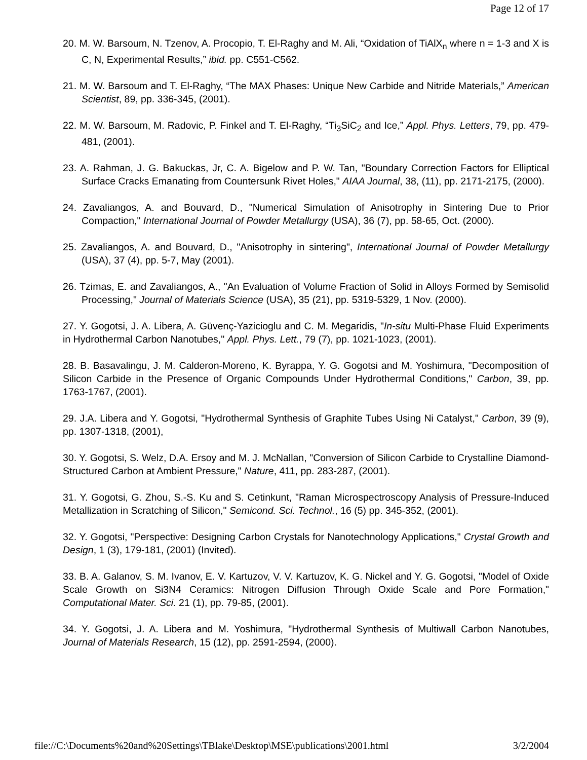Page 12 of 17
20. M. W. Barsoum, N. Tzenov, A. Procopio, T. El-Raghy and M. Ali, “Oxidation of TiAlX<sub>n</sub> where n = 1-3 and X is C, N, Experimental Results,” ibid. pp. C551-C562.
21. M. W. Barsoum and T. El-Raghy, “The MAX Phases: Unique New Carbide and Nitride Materials,” American Scientist, 89, pp. 336-345, (2001).
22. M. W. Barsoum, M. Radovic, P. Finkel and T. El-Raghy, “Ti<sub>3</sub>SiC<sub>2</sub> and Ice,” Appl. Phys. Letters, 79, pp. 479-481, (2001).
23. A. Rahman, J. G. Bakuckas, Jr, C. A. Bigelow and P. W. Tan, "Boundary Correction Factors for Elliptical Surface Cracks Emanating from Countersunk Rivet Holes," AIAA Journal, 38, (11), pp. 2171-2175, (2000).
24. Zavaliangos, A. and Bouvard, D., "Numerical Simulation of Anisotrophy in Sintering Due to Prior Compaction," International Journal of Powder Metallurgy (USA), 36 (7), pp. 58-65, Oct. (2000).
25. Zavaliangos, A. and Bouvard, D., "Anisotrophy in sintering", International Journal of Powder Metallurgy (USA), 37 (4), pp. 5-7, May (2001).
26. Tzimas, E. and Zavaliangos, A., "An Evaluation of Volume Fraction of Solid in Alloys Formed by Semisolid Processing," Journal of Materials Science (USA), 35 (21), pp. 5319-5329, 1 Nov. (2000).
27. Y. Gogotsi, J. A. Libera, A. Güvenç-Yazicioglu and C. M. Megaridis, "In-situ Multi-Phase Fluid Experiments in Hydrothermal Carbon Nanotubes," Appl. Phys. Lett., 79 (7), pp. 1021-1023, (2001).
28. B. Basavalingu, J. M. Calderon-Moreno, K. Byrappa, Y. G. Gogotsi and M. Yoshimura, "Decomposition of Silicon Carbide in the Presence of Organic Compounds Under Hydrothermal Conditions," Carbon, 39, pp. 1763-1767, (2001).
29. J.A. Libera and Y. Gogotsi, "Hydrothermal Synthesis of Graphite Tubes Using Ni Catalyst," Carbon, 39 (9), pp. 1307-1318, (2001),
30. Y. Gogotsi, S. Welz, D.A. Ersoy and M. J. McNallan, "Conversion of Silicon Carbide to Crystalline Diamond-Structured Carbon at Ambient Pressure," Nature, 411, pp. 283-287, (2001).
31. Y. Gogotsi, G. Zhou, S.-S. Ku and S. Cetinkunt, "Raman Microspectroscopy Analysis of Pressure-Induced Metallization in Scratching of Silicon," Semicond. Sci. Technol., 16 (5) pp. 345-352, (2001).
32. Y. Gogotsi, "Perspective: Designing Carbon Crystals for Nanotechnology Applications," Crystal Growth and Design, 1 (3), 179-181, (2001) (Invited).
33. B. A. Galanov, S. M. Ivanov, E. V. Kartuzov, V. V. Kartuzov, K. G. Nickel and Y. G. Gogotsi, "Model of Oxide Scale Growth on Si3N4 Ceramics: Nitrogen Diffusion Through Oxide Scale and Pore Formation," Computational Mater. Sci. 21 (1), pp. 79-85, (2001).
34. Y. Gogotsi, J. A. Libera and M. Yoshimura, "Hydrothermal Synthesis of Multiwall Carbon Nanotubes, Journal of Materials Research, 15 (12), pp. 2591-2594, (2000).
file://C:\Documents%20and%20Settings\TBlake\Desktop\MSE\publications\2001.html 3/2/2004